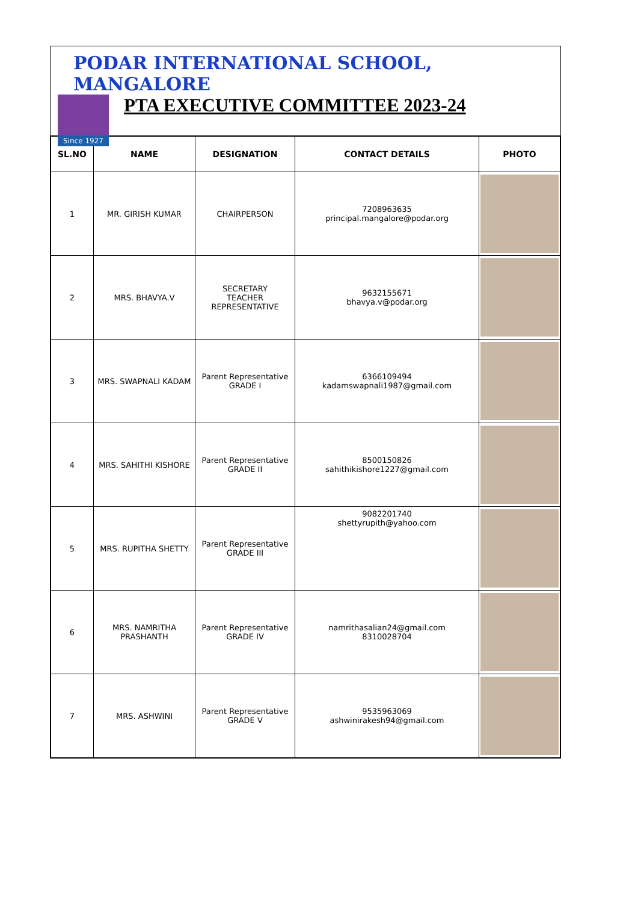PODAR INTERNATIONAL SCHOOL, MANGALORE
Since 1927
PTA EXECUTIVE COMMITTEE 2023-24
| SL.NO | NAME | DESIGNATION | CONTACT DETAILS | PHOTO |
| --- | --- | --- | --- | --- |
| 1 | MR. GIRISH KUMAR | CHAIRPERSON | 7208963635 principal.mangalore@podar.org | |
| 2 | MRS. BHAVYA.V | SECRETARY TEACHER REPRESENTATIVE | 9632155671 bhavya.v@podar.org | |
| 3 | MRS. SWAPNALI KADAM | Parent Representative GRADE I | 6366109494 kadamswapnali1987@gmail.com | |
| 4 | MRS. SAHITHI KISHORE | Parent Representative GRADE II | 8500150826 sahithikishore1227@gmail.com | |
| 5 | MRS. RUPITHA SHETTY | Parent Representative GRADE III | 9082201740 shettyrupith@yahoo.com | |
| 6 | MRS. NAMRITHA PRASHANTH | Parent Representative GRADE IV | namrithasalian24@gmail.com 8310028704 | |
| 7 | MRS. ASHWINI | Parent Representative GRADE V | 9535963069 ashwinirakesh94@gmail.com | |